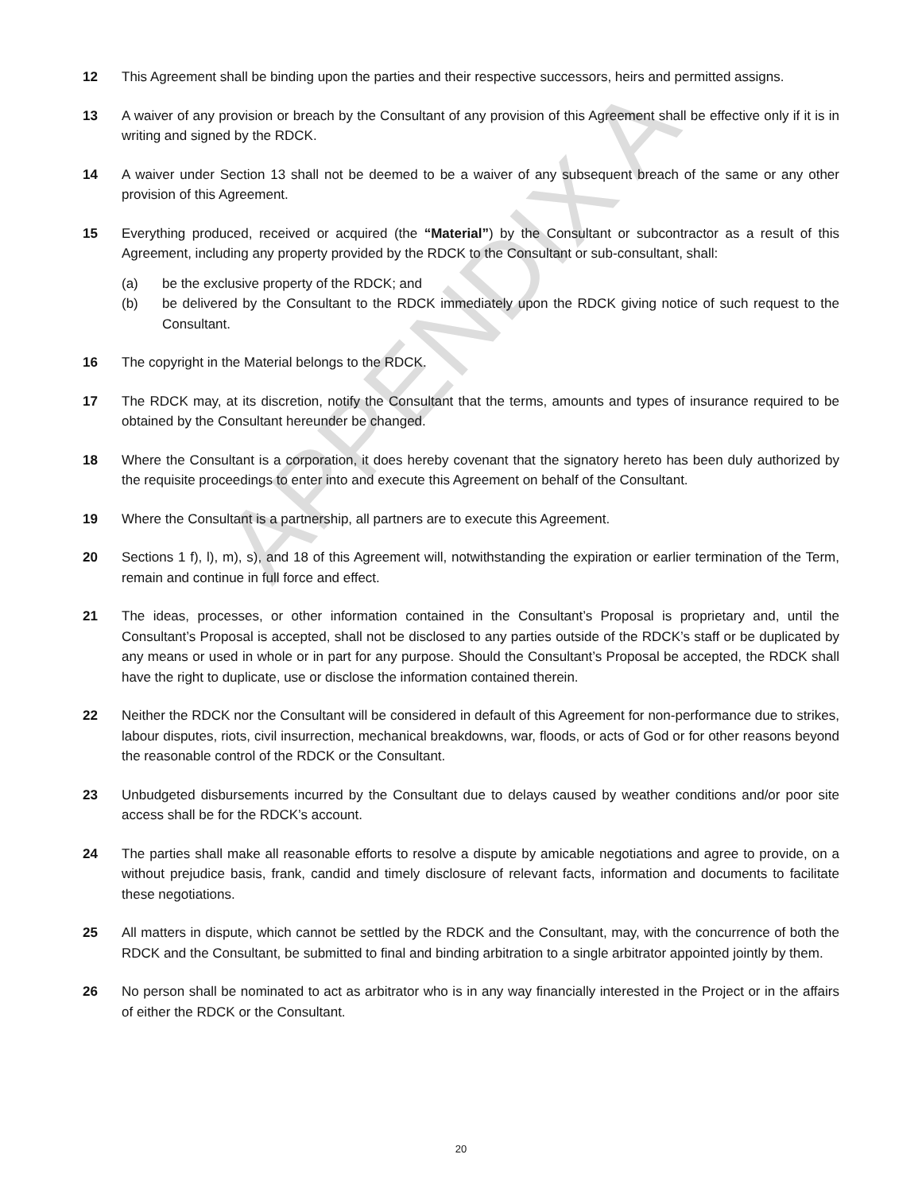12 This Agreement shall be binding upon the parties and their respective successors, heirs and permitted assigns.
13 A waiver of any provision or breach by the Consultant of any provision of this Agreement shall be effective only if it is in writing and signed by the RDCK.
14 A waiver under Section 13 shall not be deemed to be a waiver of any subsequent breach of the same or any other provision of this Agreement.
15 Everything produced, received or acquired (the “Material”) by the Consultant or subcontractor as a result of this Agreement, including any property provided by the RDCK to the Consultant or sub-consultant, shall:
(a) be the exclusive property of the RDCK; and
(b) be delivered by the Consultant to the RDCK immediately upon the RDCK giving notice of such request to the Consultant.
16 The copyright in the Material belongs to the RDCK.
17 The RDCK may, at its discretion, notify the Consultant that the terms, amounts and types of insurance required to be obtained by the Consultant hereunder be changed.
18 Where the Consultant is a corporation, it does hereby covenant that the signatory hereto has been duly authorized by the requisite proceedings to enter into and execute this Agreement on behalf of the Consultant.
19 Where the Consultant is a partnership, all partners are to execute this Agreement.
20 Sections 1 f), l), m), s), and 18 of this Agreement will, notwithstanding the expiration or earlier termination of the Term, remain and continue in full force and effect.
21 The ideas, processes, or other information contained in the Consultant’s Proposal is proprietary and, until the Consultant’s Proposal is accepted, shall not be disclosed to any parties outside of the RDCK’s staff or be duplicated by any means or used in whole or in part for any purpose. Should the Consultant’s Proposal be accepted, the RDCK shall have the right to duplicate, use or disclose the information contained therein.
22 Neither the RDCK nor the Consultant will be considered in default of this Agreement for non-performance due to strikes, labour disputes, riots, civil insurrection, mechanical breakdowns, war, floods, or acts of God or for other reasons beyond the reasonable control of the RDCK or the Consultant.
23 Unbudgeted disbursements incurred by the Consultant due to delays caused by weather conditions and/or poor site access shall be for the RDCK’s account.
24 The parties shall make all reasonable efforts to resolve a dispute by amicable negotiations and agree to provide, on a without prejudice basis, frank, candid and timely disclosure of relevant facts, information and documents to facilitate these negotiations.
25 All matters in dispute, which cannot be settled by the RDCK and the Consultant, may, with the concurrence of both the RDCK and the Consultant, be submitted to final and binding arbitration to a single arbitrator appointed jointly by them.
26 No person shall be nominated to act as arbitrator who is in any way financially interested in the Project or in the affairs of either the RDCK or the Consultant.
20
APPENDIX A